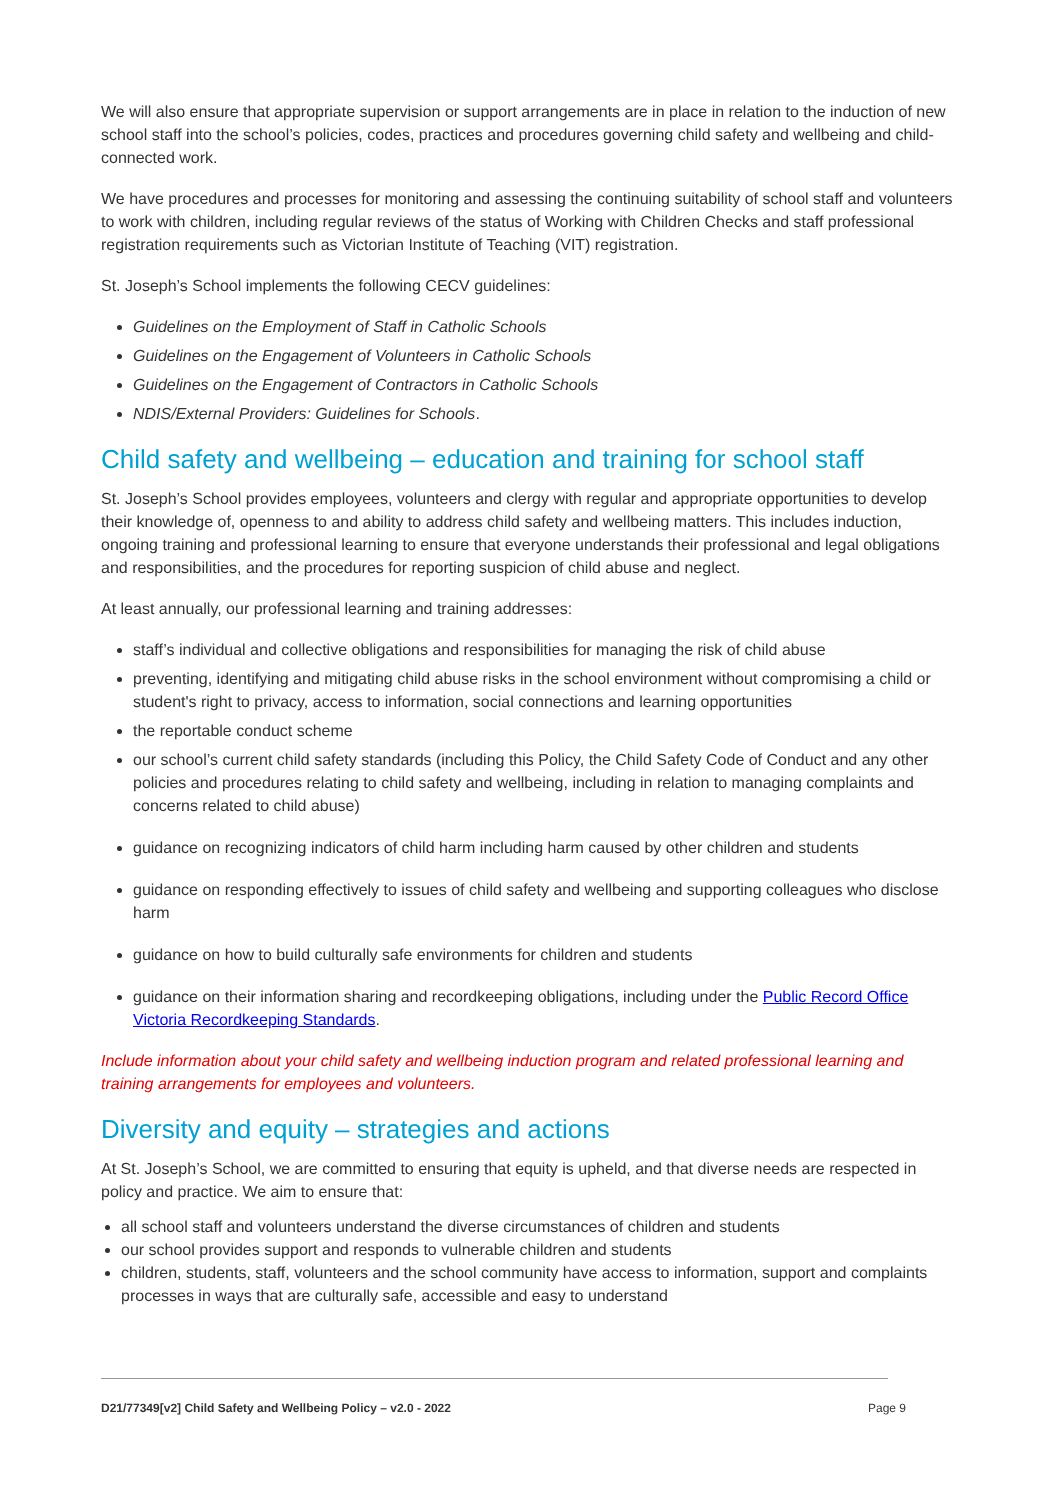We will also ensure that appropriate supervision or support arrangements are in place in relation to the induction of new school staff into the school’s policies, codes, practices and procedures governing child safety and wellbeing and child-connected work.
We have procedures and processes for monitoring and assessing the continuing suitability of school staff and volunteers to work with children, including regular reviews of the status of Working with Children Checks and staff professional registration requirements such as Victorian Institute of Teaching (VIT) registration.
St. Joseph’s School implements the following CECV guidelines:
Guidelines on the Employment of Staff in Catholic Schools
Guidelines on the Engagement of Volunteers in Catholic Schools
Guidelines on the Engagement of Contractors in Catholic Schools
NDIS/External Providers: Guidelines for Schools.
Child safety and wellbeing – education and training for school staff
St. Joseph’s School provides employees, volunteers and clergy with regular and appropriate opportunities to develop their knowledge of, openness to and ability to address child safety and wellbeing matters. This includes induction, ongoing training and professional learning to ensure that everyone understands their professional and legal obligations and responsibilities, and the procedures for reporting suspicion of child abuse and neglect.
At least annually, our professional learning and training addresses:
staff’s individual and collective obligations and responsibilities for managing the risk of child abuse
preventing, identifying and mitigating child abuse risks in the school environment without compromising a child or student's right to privacy, access to information, social connections and learning opportunities
the reportable conduct scheme
our school’s current child safety standards (including this Policy, the Child Safety Code of Conduct and any other policies and procedures relating to child safety and wellbeing, including in relation to managing complaints and concerns related to child abuse)
guidance on recognizing indicators of child harm including harm caused by other children and students
guidance on responding effectively to issues of child safety and wellbeing and supporting colleagues who disclose harm
guidance on how to build culturally safe environments for children and students
guidance on their information sharing and recordkeeping obligations, including under the Public Record Office Victoria Recordkeeping Standards.
Include information about your child safety and wellbeing induction program and related professional learning and training arrangements for employees and volunteers.
Diversity and equity – strategies and actions
At St. Joseph’s School, we are committed to ensuring that equity is upheld, and that diverse needs are respected in policy and practice. We aim to ensure that:
all school staff and volunteers understand the diverse circumstances of children and students
our school provides support and responds to vulnerable children and students
children, students, staff, volunteers and the school community have access to information, support and complaints processes in ways that are culturally safe, accessible and easy to understand
D21/77349[v2] Child Safety and Wellbeing Policy – v2.0 - 2022 Page 9